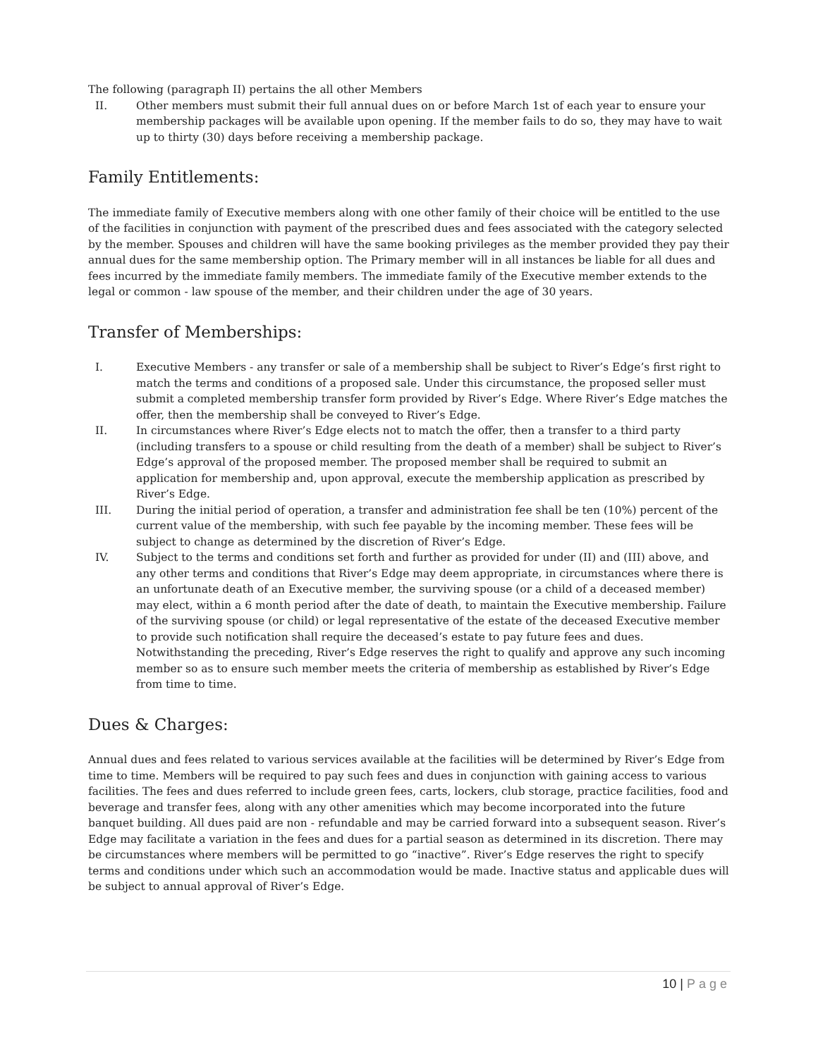The following (paragraph II) pertains the all other Members
II. Other members must submit their full annual dues on or before March 1st of each year to ensure your membership packages will be available upon opening. If the member fails to do so, they may have to wait up to thirty (30) days before receiving a membership package.
Family Entitlements:
The immediate family of Executive members along with one other family of their choice will be entitled to the use of the facilities in conjunction with payment of the prescribed dues and fees associated with the category selected by the member. Spouses and children will have the same booking privileges as the member provided they pay their annual dues for the same membership option. The Primary member will in all instances be liable for all dues and fees incurred by the immediate family members. The immediate family of the Executive member extends to the legal or common - law spouse of the member, and their children under the age of 30 years.
Transfer of Memberships:
I. Executive Members - any transfer or sale of a membership shall be subject to River’s Edge’s first right to match the terms and conditions of a proposed sale. Under this circumstance, the proposed seller must submit a completed membership transfer form provided by River’s Edge. Where River’s Edge matches the offer, then the membership shall be conveyed to River’s Edge.
II. In circumstances where River’s Edge elects not to match the offer, then a transfer to a third party (including transfers to a spouse or child resulting from the death of a member) shall be subject to River’s Edge’s approval of the proposed member. The proposed member shall be required to submit an application for membership and, upon approval, execute the membership application as prescribed by River’s Edge.
III. During the initial period of operation, a transfer and administration fee shall be ten (10%) percent of the current value of the membership, with such fee payable by the incoming member. These fees will be subject to change as determined by the discretion of River’s Edge.
IV. Subject to the terms and conditions set forth and further as provided for under (II) and (III) above, and any other terms and conditions that River’s Edge may deem appropriate, in circumstances where there is an unfortunate death of an Executive member, the surviving spouse (or a child of a deceased member) may elect, within a 6 month period after the date of death, to maintain the Executive membership. Failure of the surviving spouse (or child) or legal representative of the estate of the deceased Executive member to provide such notification shall require the deceased’s estate to pay future fees and dues. Notwithstanding the preceding, River’s Edge reserves the right to qualify and approve any such incoming member so as to ensure such member meets the criteria of membership as established by River’s Edge from time to time.
Dues & Charges:
Annual dues and fees related to various services available at the facilities will be determined by River’s Edge from time to time. Members will be required to pay such fees and dues in conjunction with gaining access to various facilities. The fees and dues referred to include green fees, carts, lockers, club storage, practice facilities, food and beverage and transfer fees, along with any other amenities which may become incorporated into the future banquet building. All dues paid are non - refundable and may be carried forward into a subsequent season. River’s Edge may facilitate a variation in the fees and dues for a partial season as determined in its discretion. There may be circumstances where members will be permitted to go “inactive”. River’s Edge reserves the right to specify terms and conditions under which such an accommodation would be made. Inactive status and applicable dues will be subject to annual approval of River’s Edge.
10 | Page